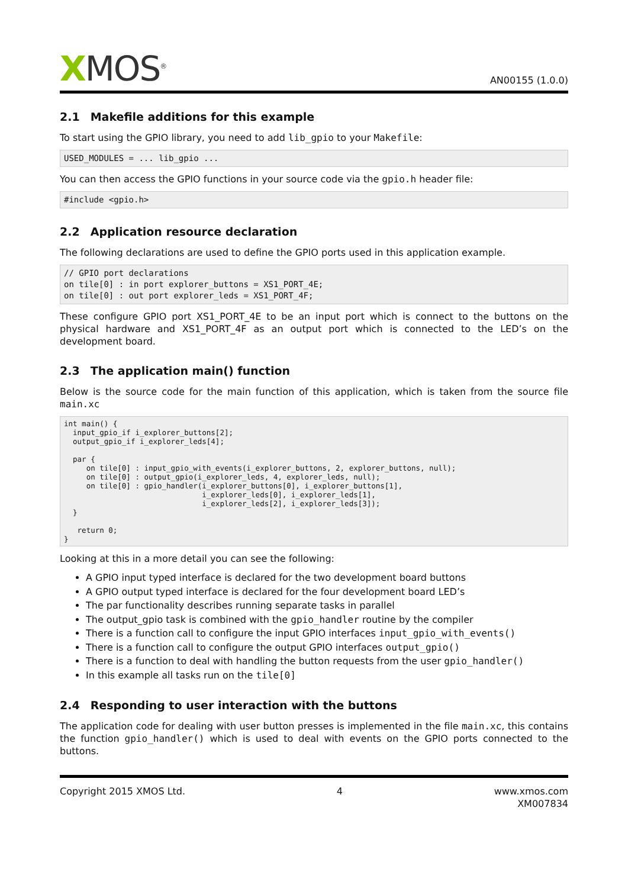XMOS<sup>®</sup>
AN00155 (1.0.0)
2.1 Makefile additions for this example
To start using the GPIO library, you need to add lib_gpio to your Makefile:
USED_MODULES = ... lib_gpio ...
You can then access the GPIO functions in your source code via the gpio.h header file:
#include <gpio.h>
2.2 Application resource declaration
The following declarations are used to define the GPIO ports used in this application example.
// GPIO port declarations
on tile[0] : in port explorer_buttons = XS1_PORT_4E;
on tile[0] : out port explorer_leds = XS1_PORT_4F;
These configure GPIO port XS1_PORT_4E to be an input port which is connect to the buttons on the physical hardware and XS1_PORT_4F as an output port which is connected to the LED’s on the development board.
2.3 The application main() function
Below is the source code for the main function of this application, which is taken from the source file main.xc
int main() {
  input_gpio_if i_explorer_buttons[2];
  output_gpio_if i_explorer_leds[4];

  par {
     on tile[0] : input_gpio_with_events(i_explorer_buttons, 2, explorer_buttons, null);
     on tile[0] : output_gpio(i_explorer_leds, 4, explorer_leds, null);
     on tile[0] : gpio_handler(i_explorer_buttons[0], i_explorer_buttons[1],
                               i_explorer_leds[0], i_explorer_leds[1],
                               i_explorer_leds[2], i_explorer_leds[3]);
  }

   return 0;
}
Looking at this in a more detail you can see the following:
A GPIO input typed interface is declared for the two development board buttons
A GPIO output typed interface is declared for the four development board LED’s
The par functionality describes running separate tasks in parallel
The output_gpio task is combined with the gpio_handler routine by the compiler
There is a function call to configure the input GPIO interfaces input_gpio_with_events()
There is a function call to configure the output GPIO interfaces output_gpio()
There is a function to deal with handling the button requests from the user gpio_handler()
In this example all tasks run on the tile[0]
2.4 Responding to user interaction with the buttons
The application code for dealing with user button presses is implemented in the file main.xc, this contains the function gpio_handler() which is used to deal with events on the GPIO ports connected to the buttons.
Copyright 2015 XMOS Ltd. 4 www.xmos.com
XM007834